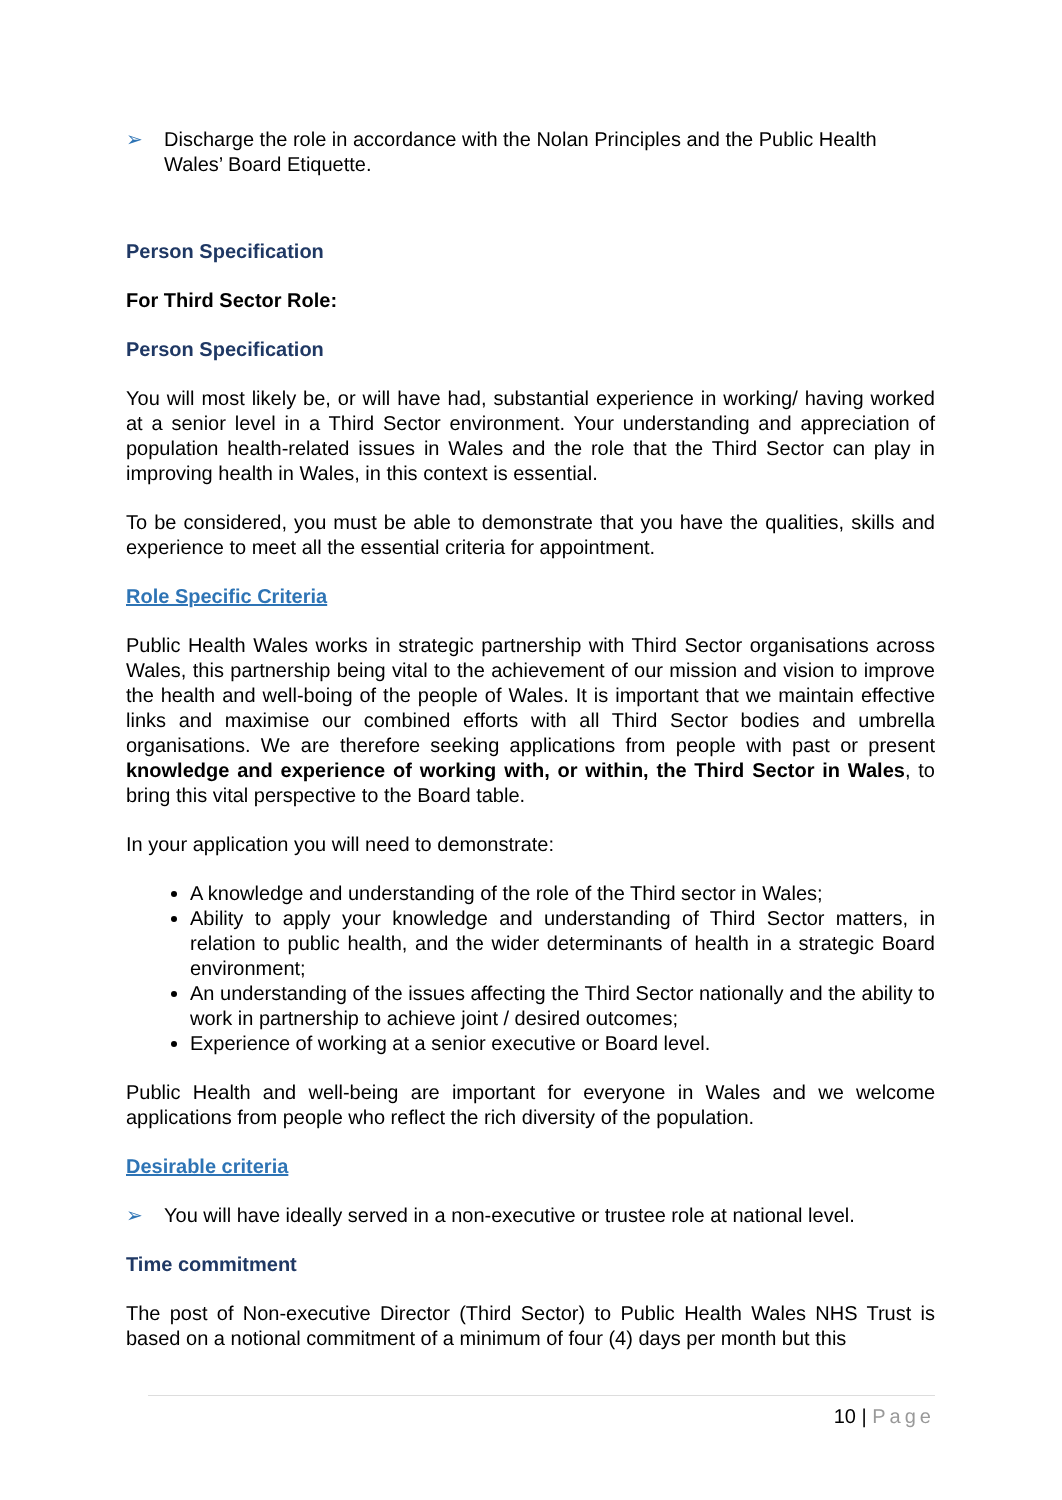➢ Discharge the role in accordance with the Nolan Principles and the Public Health Wales’ Board Etiquette.
Person Specification
For Third Sector Role:
Person Specification
You will most likely be, or will have had, substantial experience in working/ having worked at a senior level in a Third Sector environment. Your understanding and appreciation of population health-related issues in Wales and the role that the Third Sector can play in improving health in Wales, in this context is essential.
To be considered, you must be able to demonstrate that you have the qualities, skills and experience to meet all the essential criteria for appointment.
Role Specific Criteria
Public Health Wales works in strategic partnership with Third Sector organisations across Wales, this partnership being vital to the achievement of our mission and vision to improve the health and well-boing of the people of Wales. It is important that we maintain effective links and maximise our combined efforts with all Third Sector bodies and umbrella organisations. We are therefore seeking applications from people with past or present knowledge and experience of working with, or within, the Third Sector in Wales, to bring this vital perspective to the Board table.
In your application you will need to demonstrate:
A knowledge and understanding of the role of the Third sector in Wales;
Ability to apply your knowledge and understanding of Third Sector matters, in relation to public health, and the wider determinants of health in a strategic Board environment;
An understanding of the issues affecting the Third Sector nationally and the ability to work in partnership to achieve joint / desired outcomes;
Experience of working at a senior executive or Board level.
Public Health and well-being are important for everyone in Wales and we welcome applications from people who reflect the rich diversity of the population.
Desirable criteria
➢ You will have ideally served in a non-executive or trustee role at national level.
Time commitment
The post of Non-executive Director (Third Sector) to Public Health Wales NHS Trust is based on a notional commitment of a minimum of four (4) days per month but this
10 | Page